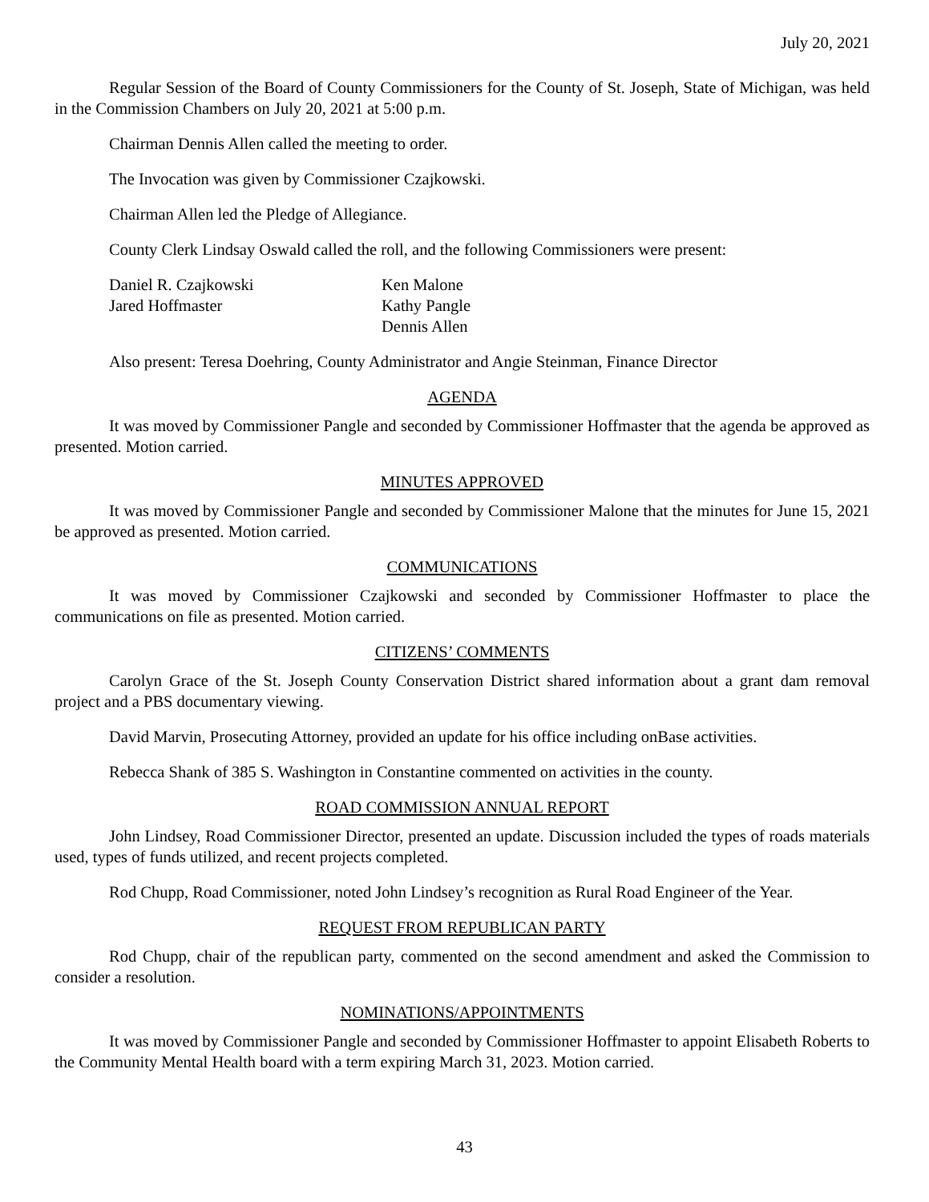July 20, 2021
Regular Session of the Board of County Commissioners for the County of St. Joseph, State of Michigan, was held in the Commission Chambers on July 20, 2021 at 5:00 p.m.
Chairman Dennis Allen called the meeting to order.
The Invocation was given by Commissioner Czajkowski.
Chairman Allen led the Pledge of Allegiance.
County Clerk Lindsay Oswald called the roll, and the following Commissioners were present:
Daniel R. Czajkowski
Jared Hoffmaster
Ken Malone
Kathy Pangle
Dennis Allen
Also present: Teresa Doehring, County Administrator and Angie Steinman, Finance Director
AGENDA
It was moved by Commissioner Pangle and seconded by Commissioner Hoffmaster that the agenda be approved as presented. Motion carried.
MINUTES APPROVED
It was moved by Commissioner Pangle and seconded by Commissioner Malone that the minutes for June 15, 2021 be approved as presented. Motion carried.
COMMUNICATIONS
It was moved by Commissioner Czajkowski and seconded by Commissioner Hoffmaster to place the communications on file as presented. Motion carried.
CITIZENS’ COMMENTS
Carolyn Grace of the St. Joseph County Conservation District shared information about a grant dam removal project and a PBS documentary viewing.
David Marvin, Prosecuting Attorney, provided an update for his office including onBase activities.
Rebecca Shank of 385 S. Washington in Constantine commented on activities in the county.
ROAD COMMISSION ANNUAL REPORT
John Lindsey, Road Commissioner Director, presented an update. Discussion included the types of roads materials used, types of funds utilized, and recent projects completed.
Rod Chupp, Road Commissioner, noted John Lindsey’s recognition as Rural Road Engineer of the Year.
REQUEST FROM REPUBLICAN PARTY
Rod Chupp, chair of the republican party, commented on the second amendment and asked the Commission to consider a resolution.
NOMINATIONS/APPOINTMENTS
It was moved by Commissioner Pangle and seconded by Commissioner Hoffmaster to appoint Elisabeth Roberts to the Community Mental Health board with a term expiring March 31, 2023. Motion carried.
43